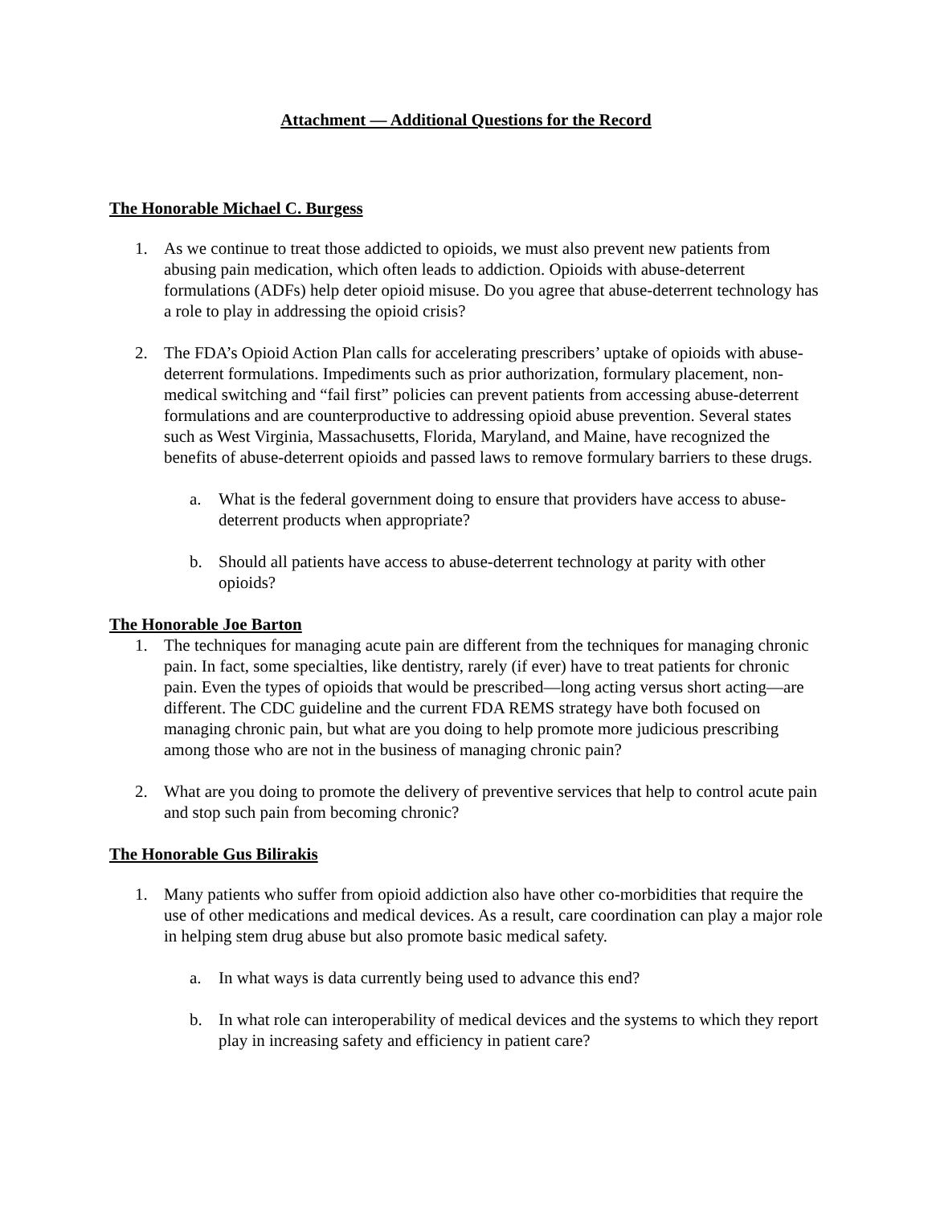Attachment — Additional Questions for the Record
The Honorable Michael C. Burgess
1. As we continue to treat those addicted to opioids, we must also prevent new patients from abusing pain medication, which often leads to addiction. Opioids with abuse-deterrent formulations (ADFs) help deter opioid misuse. Do you agree that abuse-deterrent technology has a role to play in addressing the opioid crisis?
2. The FDA’s Opioid Action Plan calls for accelerating prescribers’ uptake of opioids with abuse-deterrent formulations. Impediments such as prior authorization, formulary placement, non-medical switching and “fail first” policies can prevent patients from accessing abuse-deterrent formulations and are counterproductive to addressing opioid abuse prevention. Several states such as West Virginia, Massachusetts, Florida, Maryland, and Maine, have recognized the benefits of abuse-deterrent opioids and passed laws to remove formulary barriers to these drugs.
a. What is the federal government doing to ensure that providers have access to abuse-deterrent products when appropriate?
b. Should all patients have access to abuse-deterrent technology at parity with other opioids?
The Honorable Joe Barton
1. The techniques for managing acute pain are different from the techniques for managing chronic pain. In fact, some specialties, like dentistry, rarely (if ever) have to treat patients for chronic pain. Even the types of opioids that would be prescribed—long acting versus short acting—are different. The CDC guideline and the current FDA REMS strategy have both focused on managing chronic pain, but what are you doing to help promote more judicious prescribing among those who are not in the business of managing chronic pain?
2. What are you doing to promote the delivery of preventive services that help to control acute pain and stop such pain from becoming chronic?
The Honorable Gus Bilirakis
1. Many patients who suffer from opioid addiction also have other co-morbidities that require the use of other medications and medical devices. As a result, care coordination can play a major role in helping stem drug abuse but also promote basic medical safety.
a. In what ways is data currently being used to advance this end?
b. In what role can interoperability of medical devices and the systems to which they report play in increasing safety and efficiency in patient care?